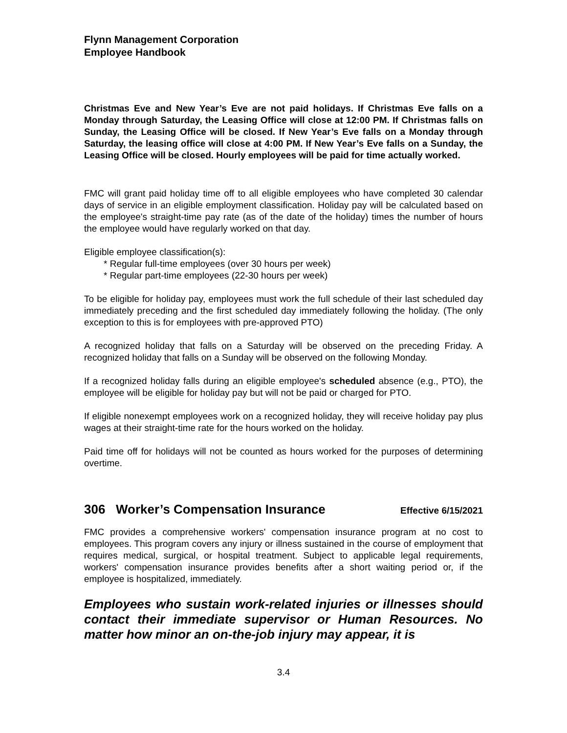Flynn Management Corporation
Employee Handbook
Christmas Eve and New Year’s Eve are not paid holidays. If Christmas Eve falls on a Monday through Saturday, the Leasing Office will close at 12:00 PM. If Christmas falls on Sunday, the Leasing Office will be closed. If New Year’s Eve falls on a Monday through Saturday, the leasing office will close at 4:00 PM. If New Year’s Eve falls on a Sunday, the Leasing Office will be closed. Hourly employees will be paid for time actually worked.
FMC will grant paid holiday time off to all eligible employees who have completed 30 calendar days of service in an eligible employment classification. Holiday pay will be calculated based on the employee's straight-time pay rate (as of the date of the holiday) times the number of hours the employee would have regularly worked on that day.
Eligible employee classification(s):
* Regular full-time employees (over 30 hours per week)
* Regular part-time employees (22-30 hours per week)
To be eligible for holiday pay, employees must work the full schedule of their last scheduled day immediately preceding and the first scheduled day immediately following the holiday. (The only exception to this is for employees with pre-approved PTO)
A recognized holiday that falls on a Saturday will be observed on the preceding Friday. A recognized holiday that falls on a Sunday will be observed on the following Monday.
If a recognized holiday falls during an eligible employee's scheduled absence (e.g., PTO), the employee will be eligible for holiday pay but will not be paid or charged for PTO.
If eligible nonexempt employees work on a recognized holiday, they will receive holiday pay plus wages at their straight-time rate for the hours worked on the holiday.
Paid time off for holidays will not be counted as hours worked for the purposes of determining overtime.
306 Worker’s Compensation Insurance Effective 6/15/2021
FMC provides a comprehensive workers' compensation insurance program at no cost to employees. This program covers any injury or illness sustained in the course of employment that requires medical, surgical, or hospital treatment. Subject to applicable legal requirements, workers' compensation insurance provides benefits after a short waiting period or, if the employee is hospitalized, immediately.
Employees who sustain work-related injuries or illnesses should contact their immediate supervisor or Human Resources. No matter how minor an on-the-job injury may appear, it is
3.4